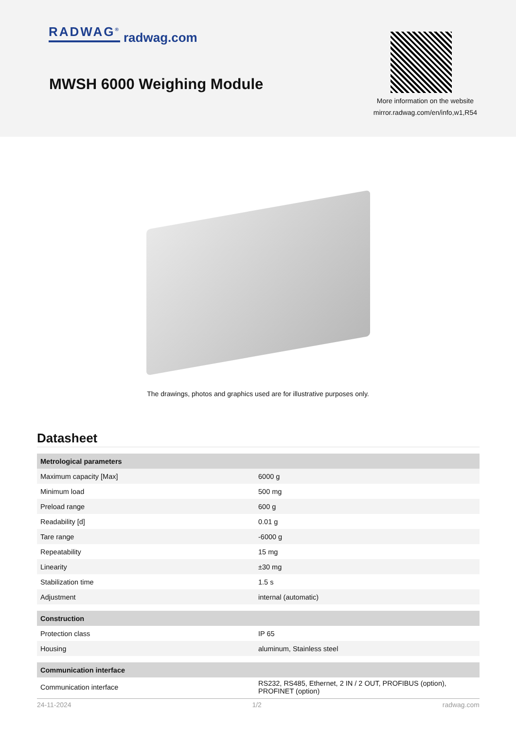RADWAG<sup>®</sup> radwag.com
MWSH 6000 Weighing Module
More information on the website
mirror.radwag.com/en/info,w1,R54
The drawings, photos and graphics used are for illustrative purposes only.
Datasheet
| Metrological parameters | |
| --- | --- |
| Maximum capacity [Max] | 6000 g |
| Minimum load | 500 mg |
| Preload range | 600 g |
| Readability [d] | 0.01 g |
| Tare range | -6000 g |
| Repeatability | 15 mg |
| Linearity | ±30 mg |
| Stabilization time | 1.5 s |
| Adjustment | internal (automatic) |
| Construction | |
| Protection class | IP 65 |
| Housing | aluminum, Stainless steel |
| Communication interface | |
| Communication interface | RS232, RS485, Ethernet, 2 IN / 2 OUT, PROFIBUS (option), PROFINET (option) |
24-11-2024 1/2 radwag.com